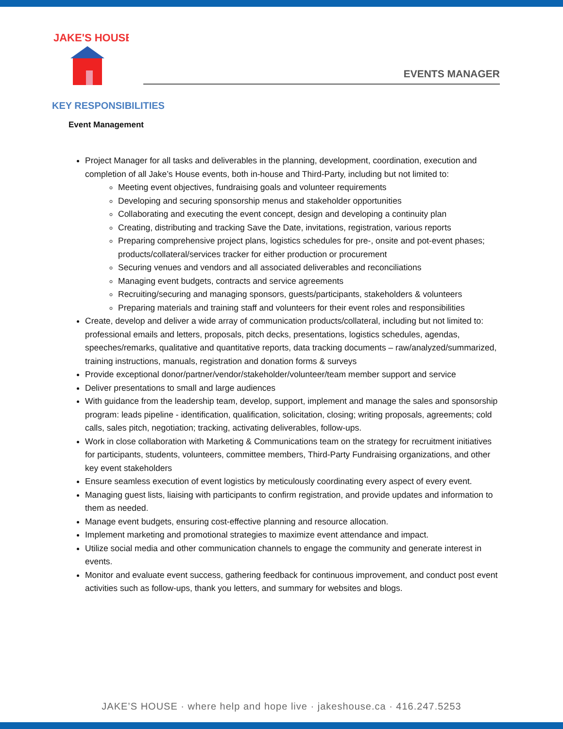JAKE'S HOUSE
EVENTS MANAGER
KEY RESPONSIBILITIES
Event Management
Project Manager for all tasks and deliverables in the planning, development, coordination, execution and completion of all Jake’s House events, both in-house and Third-Party, including but not limited to:
Meeting event objectives, fundraising goals and volunteer requirements
Developing and securing sponsorship menus and stakeholder opportunities
Collaborating and executing the event concept, design and developing a continuity plan
Creating, distributing and tracking Save the Date, invitations, registration, various reports
Preparing comprehensive project plans, logistics schedules for pre-, onsite and pot-event phases; products/collateral/services tracker for either production or procurement
Securing venues and vendors and all associated deliverables and reconciliations
Managing event budgets, contracts and service agreements
Recruiting/securing and managing sponsors, guests/participants, stakeholders & volunteers
Preparing materials and training staff and volunteers for their event roles and responsibilities
Create, develop and deliver a wide array of communication products/collateral, including but not limited to: professional emails and letters, proposals, pitch decks, presentations, logistics schedules, agendas, speeches/remarks, qualitative and quantitative reports, data tracking documents – raw/analyzed/summarized, training instructions, manuals, registration and donation forms & surveys
Provide exceptional donor/partner/vendor/stakeholder/volunteer/team member support and service
Deliver presentations to small and large audiences
With guidance from the leadership team, develop, support, implement and manage the sales and sponsorship program: leads pipeline - identification, qualification, solicitation, closing; writing proposals, agreements; cold calls, sales pitch, negotiation; tracking, activating deliverables, follow-ups.
Work in close collaboration with Marketing & Communications team on the strategy for recruitment initiatives for participants, students, volunteers, committee members, Third-Party Fundraising organizations, and other key event stakeholders
Ensure seamless execution of event logistics by meticulously coordinating every aspect of every event.
Managing guest lists, liaising with participants to confirm registration, and provide updates and information to them as needed.
Manage event budgets, ensuring cost-effective planning and resource allocation.
Implement marketing and promotional strategies to maximize event attendance and impact.
Utilize social media and other communication channels to engage the community and generate interest in events.
Monitor and evaluate event success, gathering feedback for continuous improvement, and conduct post event activities such as follow-ups, thank you letters, and summary for websites and blogs.
JAKE’S HOUSE · where help and hope live · jakeshouse.ca · 416.247.5253